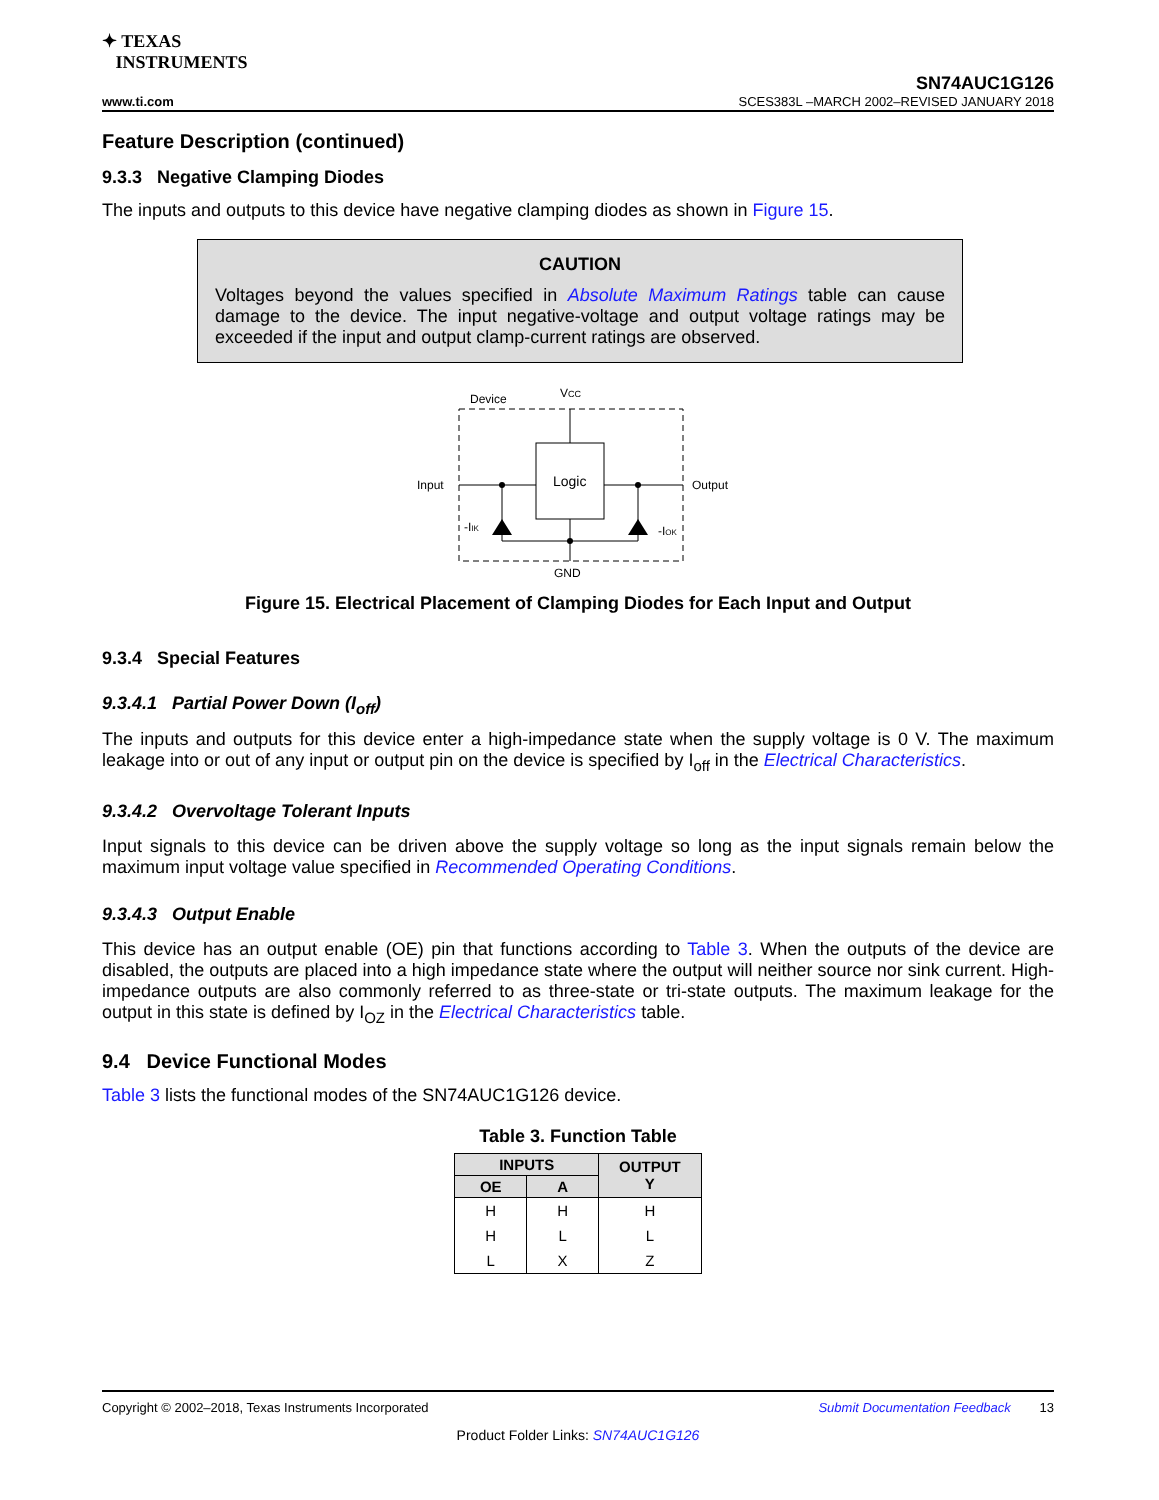✦ TEXAS
INSTRUMENTS
SN74AUC1G126
www.ti.com SCES383L –MARCH 2002–REVISED JANUARY 2018
Feature Description (continued)
9.3.3 Negative Clamping Diodes
The inputs and outputs to this device have negative clamping diodes as shown in Figure 15.
CAUTION
Voltages beyond the values specified in Absolute Maximum Ratings table can cause damage to the device. The input negative-voltage and output voltage ratings may be exceeded if the input and output clamp-current ratings are observed.
Device
VCC
Logic
Input
Output
GND
-IIK
-IOK
Figure 15. Electrical Placement of Clamping Diodes for Each Input and Output
9.3.4 Special Features
9.3.4.1 Partial Power Down (I<sub>off</sub>)
The inputs and outputs for this device enter a high-impedance state when the supply voltage is 0 V. The maximum leakage into or out of any input or output pin on the device is specified by I<sub>off</sub> in the Electrical Characteristics.
9.3.4.2 Overvoltage Tolerant Inputs
Input signals to this device can be driven above the supply voltage so long as the input signals remain below the maximum input voltage value specified in Recommended Operating Conditions.
9.3.4.3 Output Enable
This device has an output enable (OE) pin that functions according to Table 3. When the outputs of the device are disabled, the outputs are placed into a high impedance state where the output will neither source nor sink current. High-impedance outputs are also commonly referred to as three-state or tri-state outputs. The maximum leakage for the output in this state is defined by I<sub>OZ</sub> in the Electrical Characteristics table.
9.4 Device Functional Modes
Table 3 lists the functional modes of the SN74AUC1G126 device.
Table 3. Function Table
| INPUTS | | OUTPUT Y |
| --- | --- | --- |
| OE | A | |
| H | H | H |
| H | L | L |
| L | X | Z |
Copyright © 2002–2018, Texas Instruments Incorporated Submit Documentation Feedback 13
Product Folder Links: SN74AUC1G126